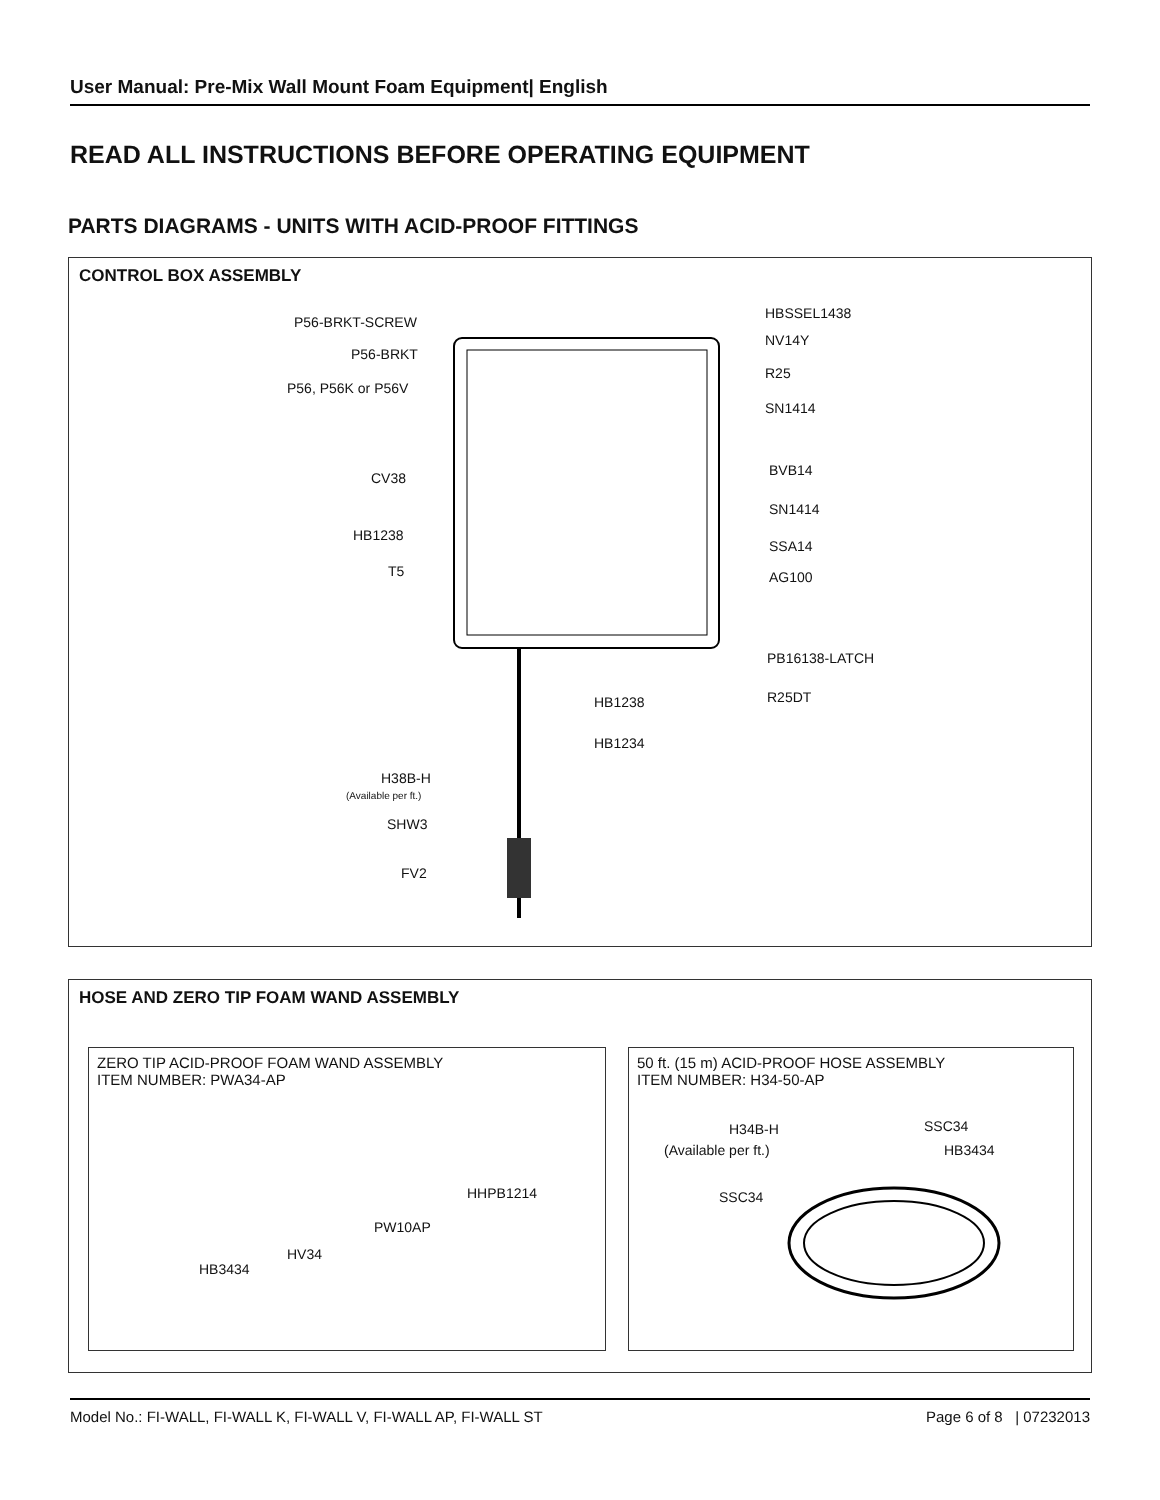User Manual: Pre-Mix Wall Mount Foam Equipment| English
READ ALL INSTRUCTIONS BEFORE OPERATING EQUIPMENT
PARTS DIAGRAMS - UNITS WITH ACID-PROOF FITTINGS
CONTROL BOX ASSEMBLY
P56-BRKT-SCREW
P56-BRKT
P56, P56K or P56V
CV38
HB1238
T5
H38B-H
(Available per ft.)
SHW3
FV2
HBSSEL1438
NV14Y
R25
SN1414
BVB14
SN1414
SSA14
AG100
PB16138-LATCH
R25DT
HB1238
HB1234
HOSE AND ZERO TIP FOAM WAND ASSEMBLY
ZERO TIP ACID-PROOF FOAM WAND ASSEMBLY
ITEM NUMBER: PWA34-AP
HHPB1214
PW10AP
HV34
HB3434
50 ft. (15 m) ACID-PROOF HOSE ASSEMBLY
ITEM NUMBER: H34-50-AP
H34B-H
(Available per ft.)
SSC34
HB3434
SSC34
Model No.: FI-WALL, FI-WALL K, FI-WALL V, FI-WALL AP, FI-WALL ST Page 6 of 8 | 07232013